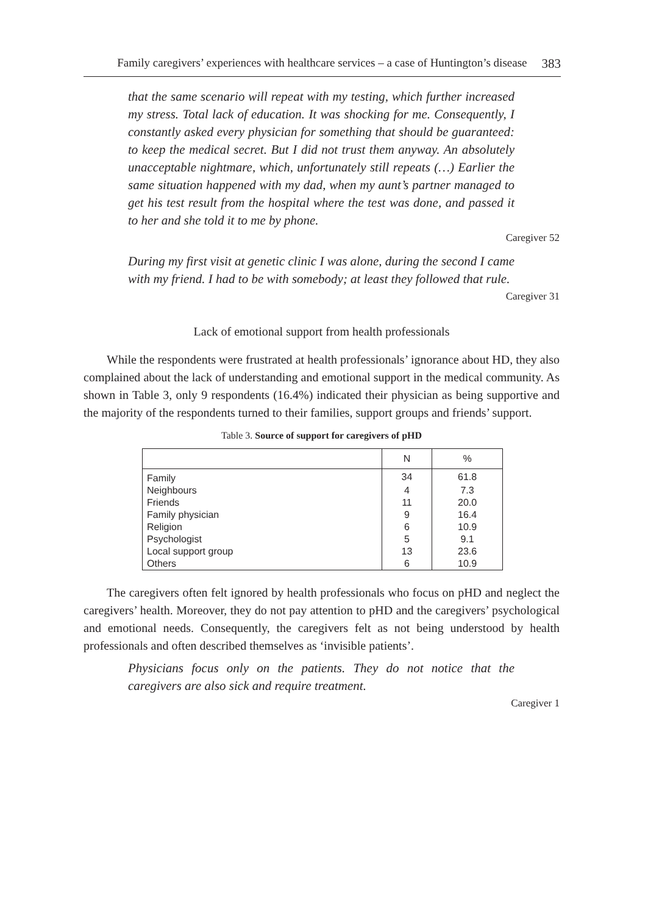Family caregivers’ experiences with healthcare services – a case of Huntington’s disease 383
that the same scenario will repeat with my testing, which further increased my stress. Total lack of education. It was shocking for me. Consequently, I constantly asked every physician for something that should be guaranteed: to keep the medical secret. But I did not trust them anyway. An absolutely unacceptable nightmare, which, unfortunately still repeats (…) Earlier the same situation happened with my dad, when my aunt’s partner managed to get his test result from the hospital where the test was done, and passed it to her and she told it to me by phone.
Caregiver 52
During my first visit at genetic clinic I was alone, during the second I came with my friend. I had to be with somebody; at least they followed that rule.
Caregiver 31
Lack of emotional support from health professionals
While the respondents were frustrated at health professionals’ ignorance about HD, they also complained about the lack of understanding and emotional support in the medical community. As shown in Table 3, only 9 respondents (16.4%) indicated their physician as being supportive and the majority of the respondents turned to their families, support groups and friends’ support.
Table 3. Source of support for caregivers of pHD
| | N | % |
| --- | --- | --- |
| Family | 34 | 61.8 |
| Neighbours | 4 | 7.3 |
| Friends | 11 | 20.0 |
| Family physician | 9 | 16.4 |
| Religion | 6 | 10.9 |
| Psychologist | 5 | 9.1 |
| Local support group | 13 | 23.6 |
| Others | 6 | 10.9 |
The caregivers often felt ignored by health professionals who focus on pHD and neglect the caregivers’ health. Moreover, they do not pay attention to pHD and the caregivers’ psychological and emotional needs. Consequently, the caregivers felt as not being understood by health professionals and often described themselves as ‘in­visible patients’.
Physicians focus only on the patients. They do not notice that the caregivers are also sick and require treatment.
Caregiver 1